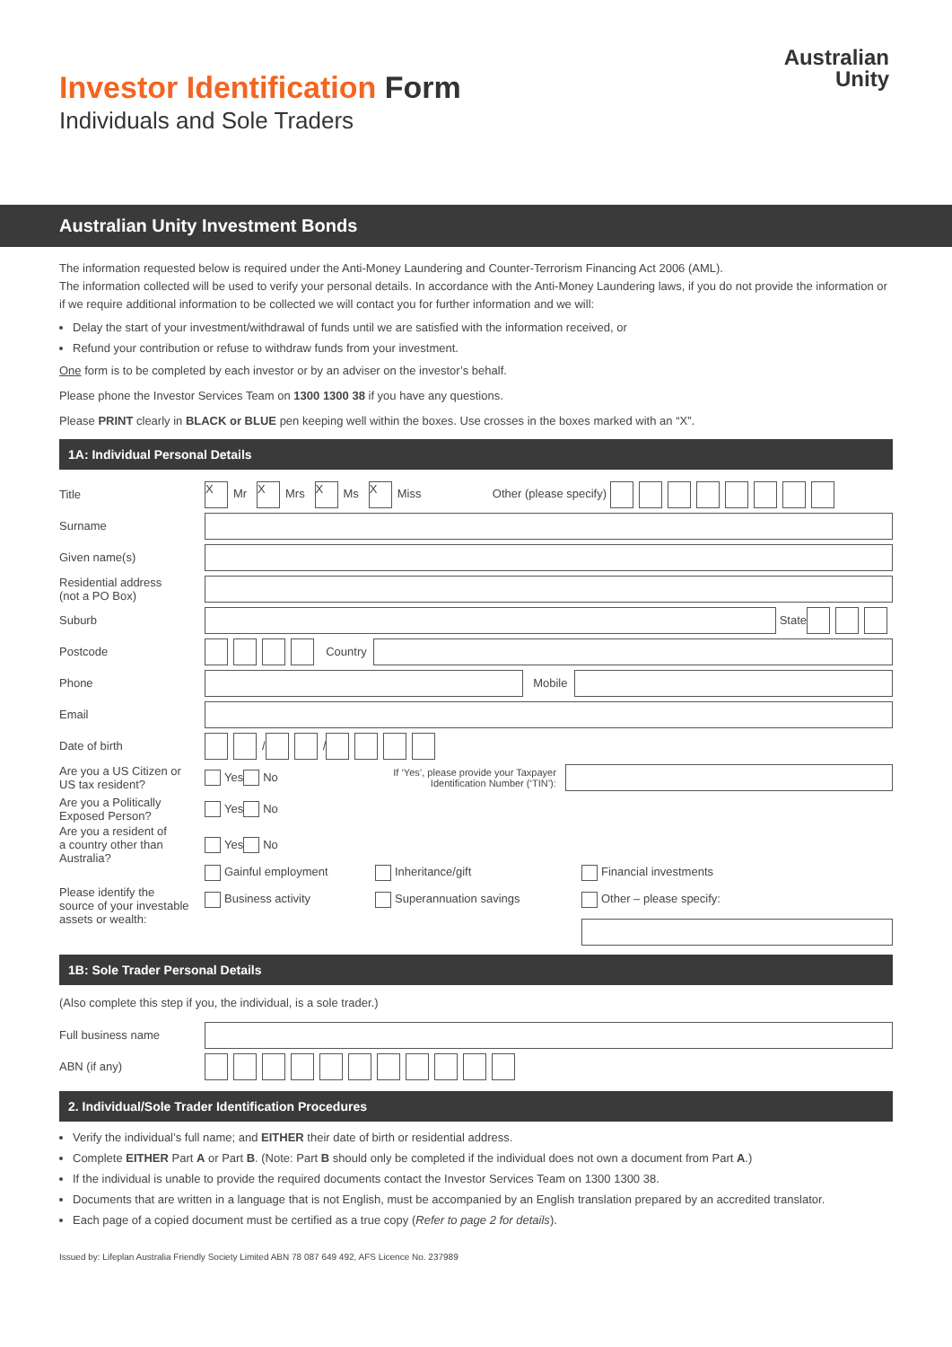Investor Identification Form
Individuals and Sole Traders
Australian
Unity
Australian Unity Investment Bonds
The information requested below is required under the Anti-Money Laundering and Counter-Terrorism Financing Act 2006 (AML).
The information collected will be used to verify your personal details. In accordance with the Anti-Money Laundering laws, if you do not provide the information or if we require additional information to be collected we will contact you for further information and we will:
Delay the start of your investment/withdrawal of funds until we are satisfied with the information received, or
Refund your contribution or refuse to withdraw funds from your investment.
One form is to be completed by each investor or by an adviser on the investor’s behalf.
Please phone the Investor Services Team on 1300 1300 38 if you have any questions.
Please PRINT clearly in BLACK or BLUE pen keeping well within the boxes. Use crosses in the boxes marked with an “X”.
1A: Individual Personal Details
Title
X Mr X Mrs X Ms X Miss Other (please specify)
Surname
Given name(s)
Residential address
(not a PO Box)
Suburb
State
Postcode
Country
Phone
Mobile
Email
Date of birth
/ /
Are you a US Citizen or
US tax resident?
Yes No If ‘Yes’, please provide your Taxpayer Identification Number (‘TIN’):
Are you a Politically
Exposed Person?
Yes No
Are you a resident of
a country other than
Australia?
Yes No
Please identify the
source of your investable
assets or wealth:
Gainful employment Inheritance/gift Financial investments Business activity Superannuation savings Other – please specify:
1B: Sole Trader Personal Details
(Also complete this step if you, the individual, is a sole trader.)
Full business name
ABN (if any)
2. Individual/Sole Trader Identification Procedures
Verify the individual’s full name; and EITHER their date of birth or residential address.
Complete EITHER Part A or Part B. (Note: Part B should only be completed if the individual does not own a document from Part A.)
If the individual is unable to provide the required documents contact the Investor Services Team on 1300 1300 38.
Documents that are written in a language that is not English, must be accompanied by an English translation prepared by an accredited translator.
Each page of a copied document must be certified as a true copy (Refer to page 2 for details).
Issued by: Lifeplan Australia Friendly Society Limited ABN 78 087 649 492, AFS Licence No. 237989